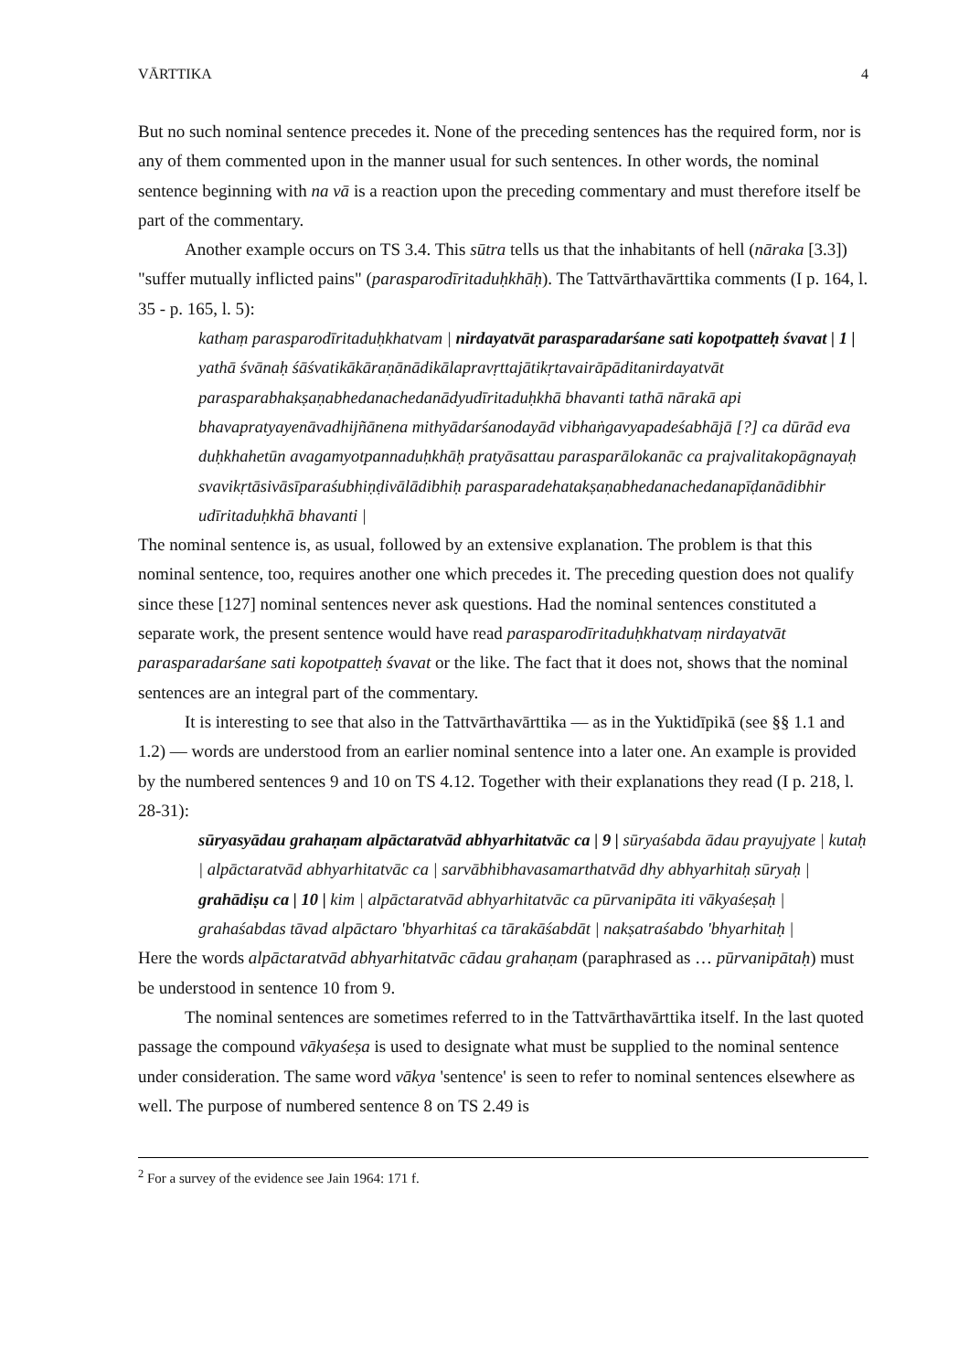VĀRTTIKA 4
But no such nominal sentence precedes it. None of the preceding sentences has the required form, nor is any of them commented upon in the manner usual for such sentences. In other words, the nominal sentence beginning with na vā is a reaction upon the preceding commentary and must therefore itself be part of the commentary.
Another example occurs on TS 3.4. This sūtra tells us that the inhabitants of hell (nāraka [3.3]) "suffer mutually inflicted pains" (parasparodīritaduḥkhāḥ). The Tattvārthavārttika comments (I p. 164, l. 35 - p. 165, l. 5):
kathaṃ parasparodīritaduḥkhatvam | nirdayatvāt parasparadarśane sati kopotpatteḥ śvavat | 1 | yathā śvānaḥ śāśvatikākāraṇānādikālapravṛttajātikṛtavairāpāditanirdayatvāt parasparabhakṣaṇabhedanachedanādyudīritaduḥkhā bhavanti tathā nārakā api bhavapratyayenāvadhijñānena mithyādarśanodayād vibhaṅgavyapadeśabhājā [?] ca dūrād eva duḥkhahetūn avagamyotpannaduḥkhāḥ pratyāsattau parasparālokanāc ca prajvalitakopāgnayaḥ svavikṛtāsivāsīparaśubhiṇḍivālādibhiḥ parasparadehatakṣaṇabhedanachedanapīḍanādibhir udīritaduḥkhā bhavanti |
The nominal sentence is, as usual, followed by an extensive explanation. The problem is that this nominal sentence, too, requires another one which precedes it. The preceding question does not qualify since these [127] nominal sentences never ask questions. Had the nominal sentences constituted a separate work, the present sentence would have read parasparodīritaduḥkhatvaṃ nirdayatvāt parasparadarśane sati kopotpatteḥ śvavat or the like. The fact that it does not, shows that the nominal sentences are an integral part of the commentary.
It is interesting to see that also in the Tattvārthavārttika — as in the Yuktidīpikā (see §§ 1.1 and 1.2) — words are understood from an earlier nominal sentence into a later one. An example is provided by the numbered sentences 9 and 10 on TS 4.12. Together with their explanations they read (I p. 218, l. 28-31):
sūryasyādau grahaṇam alpāctaratvād abhyarhitatvāc ca | 9 | sūryaśabda ādau prayujyate | kutaḥ | alpāctaratvād abhyarhitatvāc ca | sarvābhibhavasamarthatvād dhy abhyarhitaḥ sūryaḥ | grahādiṣu ca | 10 | kim | alpāctaratvād abhyarhitatvāc ca pūrvanipāta iti vākyaśeṣaḥ | grahaśabdas tāvad alpāctaro 'bhyarhitaś ca tārakāśabdāt | nakṣatraśabdo 'bhyarhitaḥ |
Here the words alpāctaratvād abhyarhitatvāc cādau grahaṇam (paraphrased as … pūrvanipātaḥ) must be understood in sentence 10 from 9.
The nominal sentences are sometimes referred to in the Tattvārthavārttika itself. In the last quoted passage the compound vākyaśeṣa is used to designate what must be supplied to the nominal sentence under consideration. The same word vākya 'sentence' is seen to refer to nominal sentences elsewhere as well. The purpose of numbered sentence 8 on TS 2.49 is
<sup>2</sup> For a survey of the evidence see Jain 1964: 171 f.